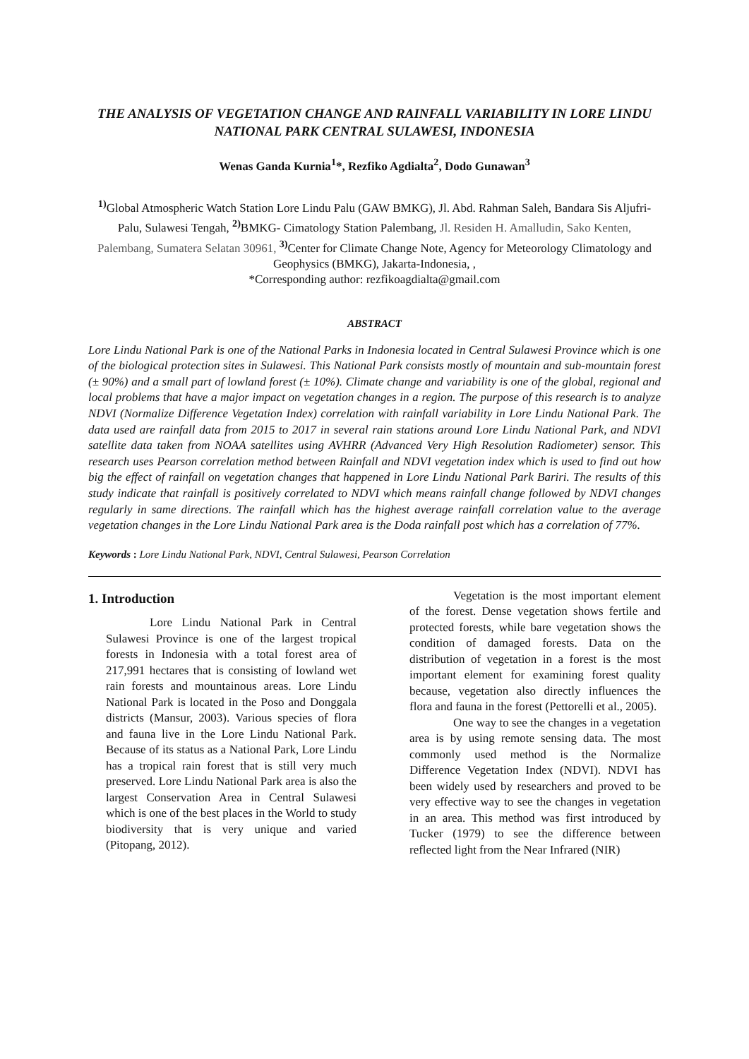THE ANALYSIS OF VEGETATION CHANGE AND RAINFALL VARIABILITY IN LORE LINDU NATIONAL PARK CENTRAL SULAWESI, INDONESIA
Wenas Ganda Kurnia<sup>1</sup>*, Rezfiko Agdialta<sup>2</sup>, Dodo Gunawan<sup>3</sup>
<sup>1)</sup> Global Atmospheric Watch Station Lore Lindu Palu (GAW BMKG), Jl. Abd. Rahman Saleh, Bandara Sis Aljufri-Palu, Sulawesi Tengah, <sup>2)</sup>BMKG- Cimatology Station Palembang, Jl. Residen H. Amalludin, Sako Kenten, Palembang, Sumatera Selatan 30961, <sup>3)</sup>Center for Climate Change Note, Agency for Meteorology Climatology and Geophysics (BMKG), Jakarta-Indonesia, ,
*Corresponding author: rezfikoagdialta@gmail.com
ABSTRACT
Lore Lindu National Park is one of the National Parks in Indonesia located in Central Sulawesi Province which is one of the biological protection sites in Sulawesi. This National Park consists mostly of mountain and sub-mountain forest (± 90%) and a small part of lowland forest (± 10%). Climate change and variability is one of the global, regional and local problems that have a major impact on vegetation changes in a region. The purpose of this research is to analyze NDVI (Normalize Difference Vegetation Index) correlation with rainfall variability in Lore Lindu National Park. The data used are rainfall data from 2015 to 2017 in several rain stations around Lore Lindu National Park, and NDVI satellite data taken from NOAA satellites using AVHRR (Advanced Very High Resolution Radiometer) sensor. This research uses Pearson correlation method between Rainfall and NDVI vegetation index which is used to find out how big the effect of rainfall on vegetation changes that happened in Lore Lindu National Park Bariri. The results of this study indicate that rainfall is positively correlated to NDVI which means rainfall change followed by NDVI changes regularly in same directions. The rainfall which has the highest average rainfall correlation value to the average vegetation changes in the Lore Lindu National Park area is the Doda rainfall post which has a correlation of 77%.
Keywords : Lore Lindu National Park, NDVI, Central Sulawesi, Pearson Correlation
1. Introduction
Lore Lindu National Park in Central Sulawesi Province is one of the largest tropical forests in Indonesia with a total forest area of 217,991 hectares that is consisting of lowland wet rain forests and mountainous areas. Lore Lindu National Park is located in the Poso and Donggala districts (Mansur, 2003). Various species of flora and fauna live in the Lore Lindu National Park. Because of its status as a National Park, Lore Lindu has a tropical rain forest that is still very much preserved. Lore Lindu National Park area is also the largest Conservation Area in Central Sulawesi which is one of the best places in the World to study biodiversity that is very unique and varied (Pitopang, 2012).
Vegetation is the most important element of the forest. Dense vegetation shows fertile and protected forests, while bare vegetation shows the condition of damaged forests. Data on the distribution of vegetation in a forest is the most important element for examining forest quality because, vegetation also directly influences the flora and fauna in the forest (Pettorelli et al., 2005).
One way to see the changes in a vegetation area is by using remote sensing data. The most commonly used method is the Normalize Difference Vegetation Index (NDVI). NDVI has been widely used by researchers and proved to be very effective way to see the changes in vegetation in an area. This method was first introduced by Tucker (1979) to see the difference between reflected light from the Near Infrared (NIR)